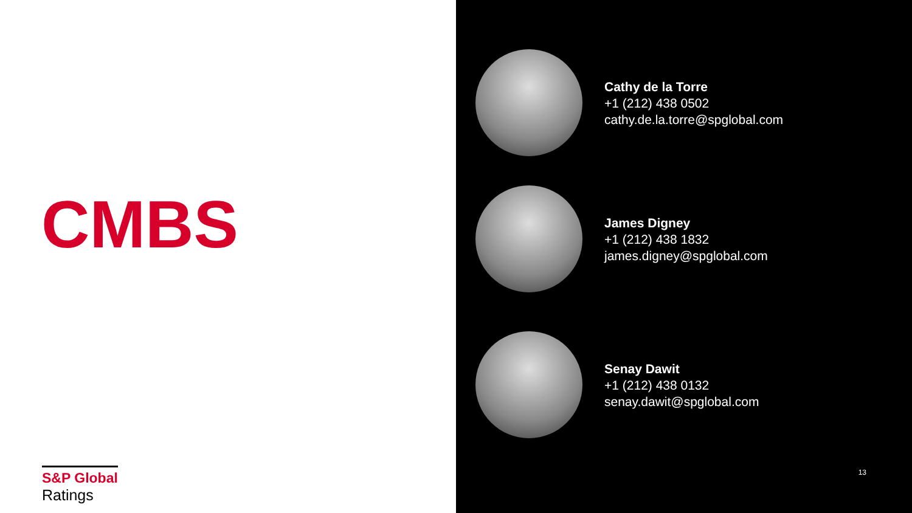CMBS
S&P Global
Ratings
Cathy de la Torre
+1 (212) 438 0502
cathy.de.la.torre@spglobal.com
James Digney
+1 (212) 438 1832
james.digney@spglobal.com
Senay Dawit
+1 (212) 438 0132
senay.dawit@spglobal.com
13